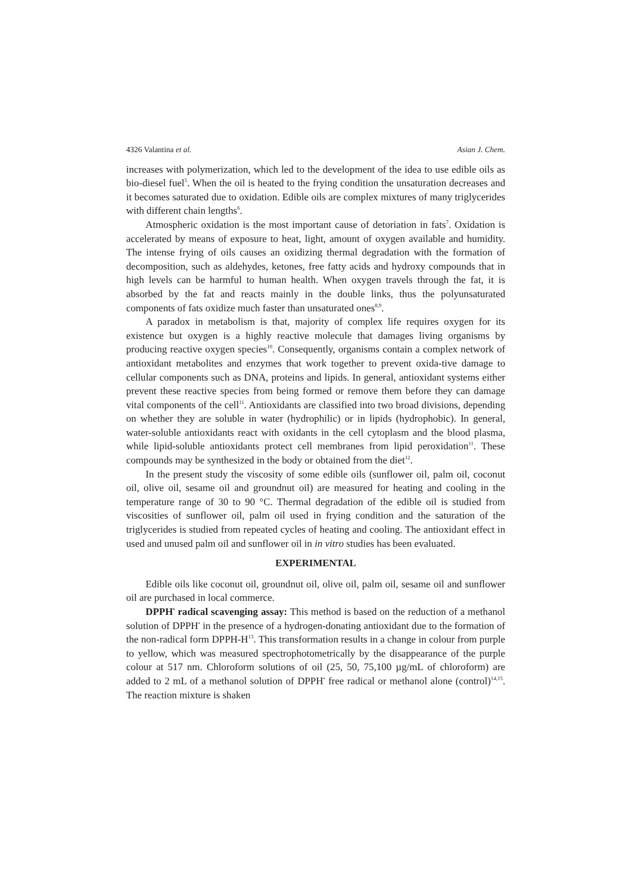4326 Valantina et al. Asian J. Chem.
increases with polymerization, which led to the development of the idea to use edible oils as bio-diesel fuel<sup>5</sup>. When the oil is heated to the frying condition the unsaturation decreases and it becomes saturated due to oxidation. Edible oils are complex mixtures of many triglycerides with different chain lengths<sup>6</sup>.
Atmospheric oxidation is the most important cause of detoriation in fats<sup>7</sup>. Oxidation is accelerated by means of exposure to heat, light, amount of oxygen available and humidity. The intense frying of oils causes an oxidizing thermal degradation with the formation of decomposition, such as aldehydes, ketones, free fatty acids and hydroxy compounds that in high levels can be harmful to human health. When oxygen travels through the fat, it is absorbed by the fat and reacts mainly in the double links, thus the polyunsaturated components of fats oxidize much faster than unsaturated ones<sup>8,9</sup>.
A paradox in metabolism is that, majority of complex life requires oxygen for its existence but oxygen is a highly reactive molecule that damages living organisms by producing reactive oxygen species<sup>10</sup>. Consequently, organisms contain a complex network of antioxidant metabolites and enzymes that work together to prevent oxida-tive damage to cellular components such as DNA, proteins and lipids. In general, antioxidant systems either prevent these reactive species from being formed or remove them before they can damage vital components of the cell<sup>11</sup>. Antioxidants are classified into two broad divisions, depending on whether they are soluble in water (hydrophilic) or in lipids (hydrophobic). In general, water-soluble antioxidants react with oxidants in the cell cytoplasm and the blood plasma, while lipid-soluble antioxidants protect cell membranes from lipid peroxidation<sup>11</sup>. These compounds may be synthesized in the body or obtained from the diet<sup>12</sup>.
In the present study the viscosity of some edible oils (sunflower oil, palm oil, coconut oil, olive oil, sesame oil and groundnut oil) are measured for heating and cooling in the temperature range of 30 to 90 °C. Thermal degradation of the edible oil is studied from viscosities of sunflower oil, palm oil used in frying condition and the saturation of the triglycerides is studied from repeated cycles of heating and cooling. The antioxidant effect in used and unused palm oil and sunflower oil in in vitro studies has been evaluated.
EXPERIMENTAL
Edible oils like coconut oil, groundnut oil, olive oil, palm oil, sesame oil and sunflower oil are purchased in local commerce.
DPPH<sup>•</sup> radical scavenging assay: This method is based on the reduction of a methanol solution of DPPH<sup>•</sup> in the presence of a hydrogen-donating antioxidant due to the formation of the non-radical form DPPH-H<sup>13</sup>. This transformation results in a change in colour from purple to yellow, which was measured spectrophotometrically by the disappearance of the purple colour at 517 nm. Chloroform solutions of oil (25, 50, 75,100 µg/mL of chloroform) are added to 2 mL of a methanol solution of DPPH<sup>•</sup> free radical or methanol alone (control)<sup>14,15</sup>. The reaction mixture is shaken